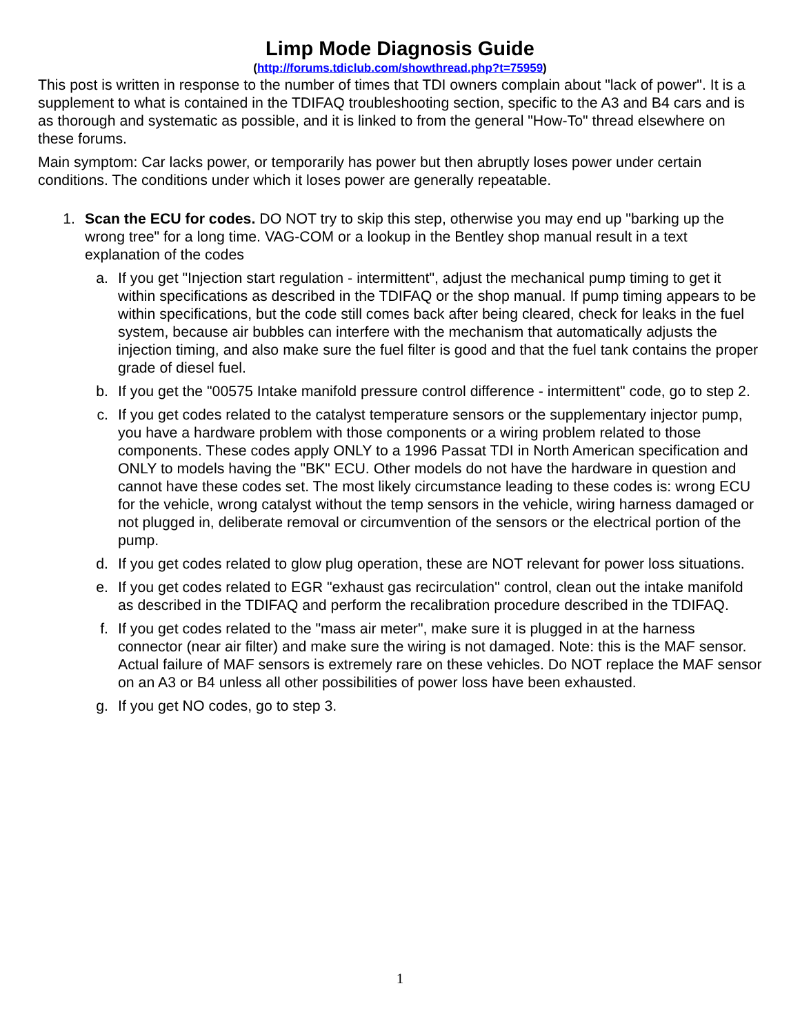Limp Mode Diagnosis Guide
(http://forums.tdiclub.com/showthread.php?t=75959)
This post is written in response to the number of times that TDI owners complain about "lack of power". It is a supplement to what is contained in the TDIFAQ troubleshooting section, specific to the A3 and B4 cars and is as thorough and systematic as possible, and it is linked to from the general "How-To" thread elsewhere on these forums.
Main symptom: Car lacks power, or temporarily has power but then abruptly loses power under certain conditions. The conditions under which it loses power are generally repeatable.
1. Scan the ECU for codes. DO NOT try to skip this step, otherwise you may end up "barking up the wrong tree" for a long time. VAG-COM or a lookup in the Bentley shop manual result in a text explanation of the codes
a. If you get "Injection start regulation - intermittent", adjust the mechanical pump timing to get it within specifications as described in the TDIFAQ or the shop manual. If pump timing appears to be within specifications, but the code still comes back after being cleared, check for leaks in the fuel system, because air bubbles can interfere with the mechanism that automatically adjusts the injection timing, and also make sure the fuel filter is good and that the fuel tank contains the proper grade of diesel fuel.
b. If you get the "00575 Intake manifold pressure control difference - intermittent" code, go to step 2.
c. If you get codes related to the catalyst temperature sensors or the supplementary injector pump, you have a hardware problem with those components or a wiring problem related to those components. These codes apply ONLY to a 1996 Passat TDI in North American specification and ONLY to models having the "BK" ECU. Other models do not have the hardware in question and cannot have these codes set. The most likely circumstance leading to these codes is: wrong ECU for the vehicle, wrong catalyst without the temp sensors in the vehicle, wiring harness damaged or not plugged in, deliberate removal or circumvention of the sensors or the electrical portion of the pump.
d. If you get codes related to glow plug operation, these are NOT relevant for power loss situations.
e. If you get codes related to EGR "exhaust gas recirculation" control, clean out the intake manifold as described in the TDIFAQ and perform the recalibration procedure described in the TDIFAQ.
f. If you get codes related to the "mass air meter", make sure it is plugged in at the harness connector (near air filter) and make sure the wiring is not damaged. Note: this is the MAF sensor. Actual failure of MAF sensors is extremely rare on these vehicles. Do NOT replace the MAF sensor on an A3 or B4 unless all other possibilities of power loss have been exhausted.
g. If you get NO codes, go to step 3.
1